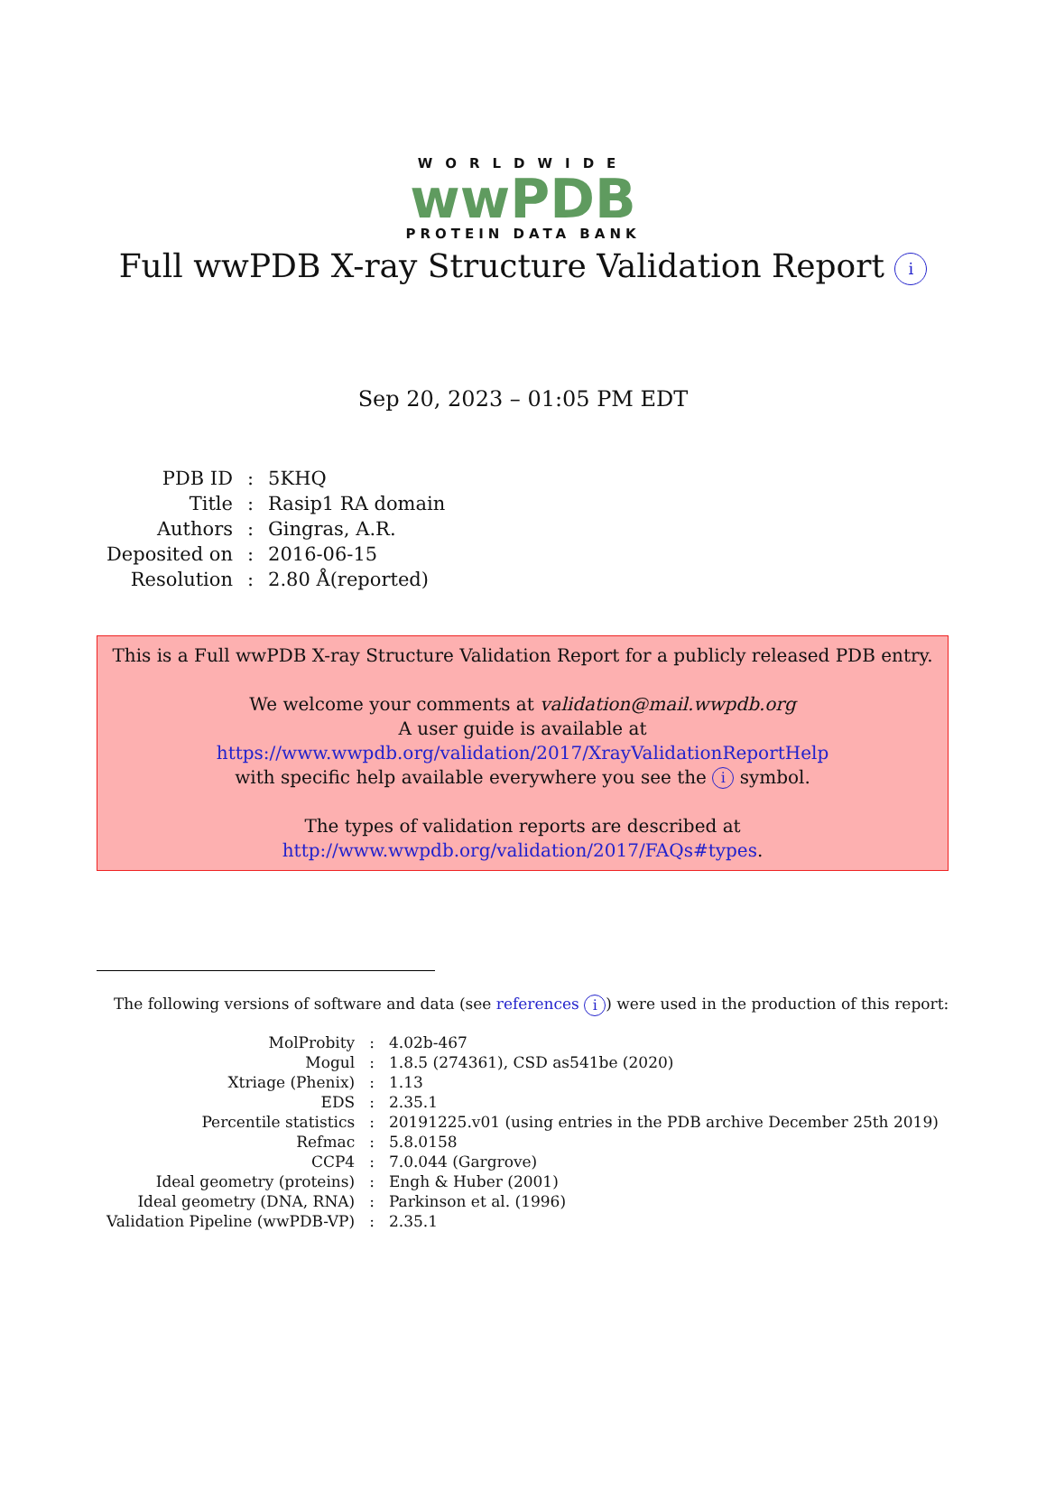WORLDWIDE
wwPDB
PROTEIN DATA BANK
Full wwPDB X-ray Structure Validation Report i
Sep 20, 2023 – 01:05 PM EDT
| PDB ID | : | 5KHQ |
| Title | : | Rasip1 RA domain |
| Authors | : | Gingras, A.R. |
| Deposited on | : | 2016-06-15 |
| Resolution | : | 2.80 Å(reported) |
This is a Full wwPDB X-ray Structure Validation Report for a publicly released PDB entry.
We welcome your comments at validation@mail.wwpdb.org
A user guide is available at
https://www.wwpdb.org/validation/2017/XrayValidationReportHelp
with specific help available everywhere you see the i symbol.
The types of validation reports are described at
http://www.wwpdb.org/validation/2017/FAQs#types.
The following versions of software and data (see references i) were used in the production of this report:
| MolProbity | : | 4.02b-467 |
| Mogul | : | 1.8.5 (274361), CSD as541be (2020) |
| Xtriage (Phenix) | : | 1.13 |
| EDS | : | 2.35.1 |
| Percentile statistics | : | 20191225.v01 (using entries in the PDB archive December 25th 2019) |
| Refmac | : | 5.8.0158 |
| CCP4 | : | 7.0.044 (Gargrove) |
| Ideal geometry (proteins) | : | Engh & Huber (2001) |
| Ideal geometry (DNA, RNA) | : | Parkinson et al. (1996) |
| Validation Pipeline (wwPDB-VP) | : | 2.35.1 |